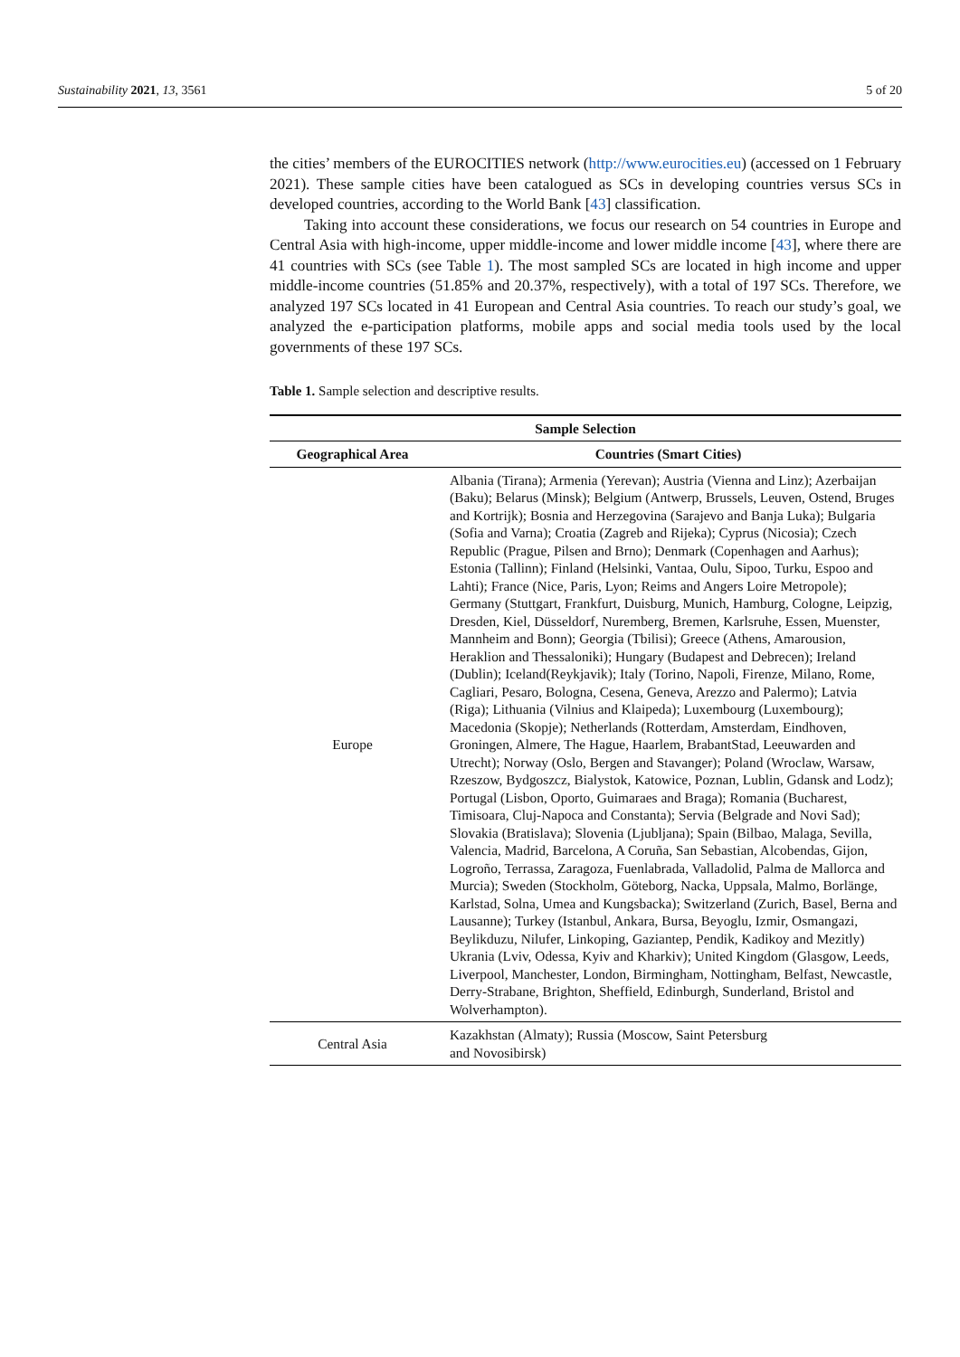Sustainability 2021, 13, 3561 5 of 20
the cities’ members of the EUROCITIES network (http://www.eurocities.eu) (accessed on 1 February 2021). These sample cities have been catalogued as SCs in developing countries versus SCs in developed countries, according to the World Bank [43] classification.
Taking into account these considerations, we focus our research on 54 countries in Europe and Central Asia with high-income, upper middle-income and lower middle income [43], where there are 41 countries with SCs (see Table 1). The most sampled SCs are located in high income and upper middle-income countries (51.85% and 20.37%, respectively), with a total of 197 SCs. Therefore, we analyzed 197 SCs located in 41 European and Central Asia countries. To reach our study’s goal, we analyzed the e-participation platforms, mobile apps and social media tools used by the local governments of these 197 SCs.
Table 1. Sample selection and descriptive results.
| Sample Selection | |
| --- | --- |
| Geographical Area | Countries (Smart Cities) |
| Europe | Albania (Tirana); Armenia (Yerevan); Austria (Vienna and Linz); Azerbaijan (Baku); Belarus (Minsk); Belgium (Antwerp, Brussels, Leuven, Ostend, Bruges and Kortrijk); Bosnia and Herzegovina (Sarajevo and Banja Luka); Bulgaria (Sofia and Varna); Croatia (Zagreb and Rijeka); Cyprus (Nicosia); Czech Republic (Prague, Pilsen and Brno); Denmark (Copenhagen and Aarhus); Estonia (Tallinn); Finland (Helsinki, Vantaa, Oulu, Sipoo, Turku, Espoo and Lahti); France (Nice, Paris, Lyon; Reims and Angers Loire Metropole); Germany (Stuttgart, Frankfurt, Duisburg, Munich, Hamburg, Cologne, Leipzig, Dresden, Kiel, Düsseldorf, Nuremberg, Bremen, Karlsruhe, Essen, Muenster, Mannheim and Bonn); Georgia (Tbilisi); Greece (Athens, Amarousion, Heraklion and Thessaloniki); Hungary (Budapest and Debrecen); Ireland (Dublin); Iceland(Reykjavik); Italy (Torino, Napoli, Firenze, Milano, Rome, Cagliari, Pesaro, Bologna, Cesena, Geneva, Arezzo and Palermo); Latvia (Riga); Lithuania (Vilnius and Klaipeda); Luxembourg (Luxembourg); Macedonia (Skopje); Netherlands (Rotterdam, Amsterdam, Eindhoven, Groningen, Almere, The Hague, Haarlem, BrabantStad, Leeuwarden and Utrecht); Norway (Oslo, Bergen and Stavanger); Poland (Wroclaw, Warsaw, Rzeszow, Bydgoszcz, Bialystok, Katowice, Poznan, Lublin, Gdansk and Lodz); Portugal (Lisbon, Oporto, Guimaraes and Braga); Romania (Bucharest, Timisoara, Cluj-Napoca and Constanta); Servia (Belgrade and Novi Sad); Slovakia (Bratislava); Slovenia (Ljubljana); Spain (Bilbao, Malaga, Sevilla, Valencia, Madrid, Barcelona, A Coruña, San Sebastian, Alcobendas, Gijon, Logroño, Terrassa, Zaragoza, Fuenlabrada, Valladolid, Palma de Mallorca and Murcia); Sweden (Stockholm, Göteborg, Nacka, Uppsala, Malmo, Borlänge, Karlstad, Solna, Umea and Kungsbacka); Switzerland (Zurich, Basel, Berna and Lausanne); Turkey (Istanbul, Ankara, Bursa, Beyoglu, Izmir, Osmangazi, Beylikduzu, Nilufer, Linkoping, Gaziantep, Pendik, Kadikoy and Mezitly) Ukrania (Lviv, Odessa, Kyiv and Kharkiv); United Kingdom (Glasgow, Leeds, Liverpool, Manchester, London, Birmingham, Nottingham, Belfast, Newcastle, Derry-Strabane, Brighton, Sheffield, Edinburgh, Sunderland, Bristol and Wolverhampton). |
| Central Asia | Kazakhstan (Almaty); Russia (Moscow, Saint Petersburg and Novosibirsk) |